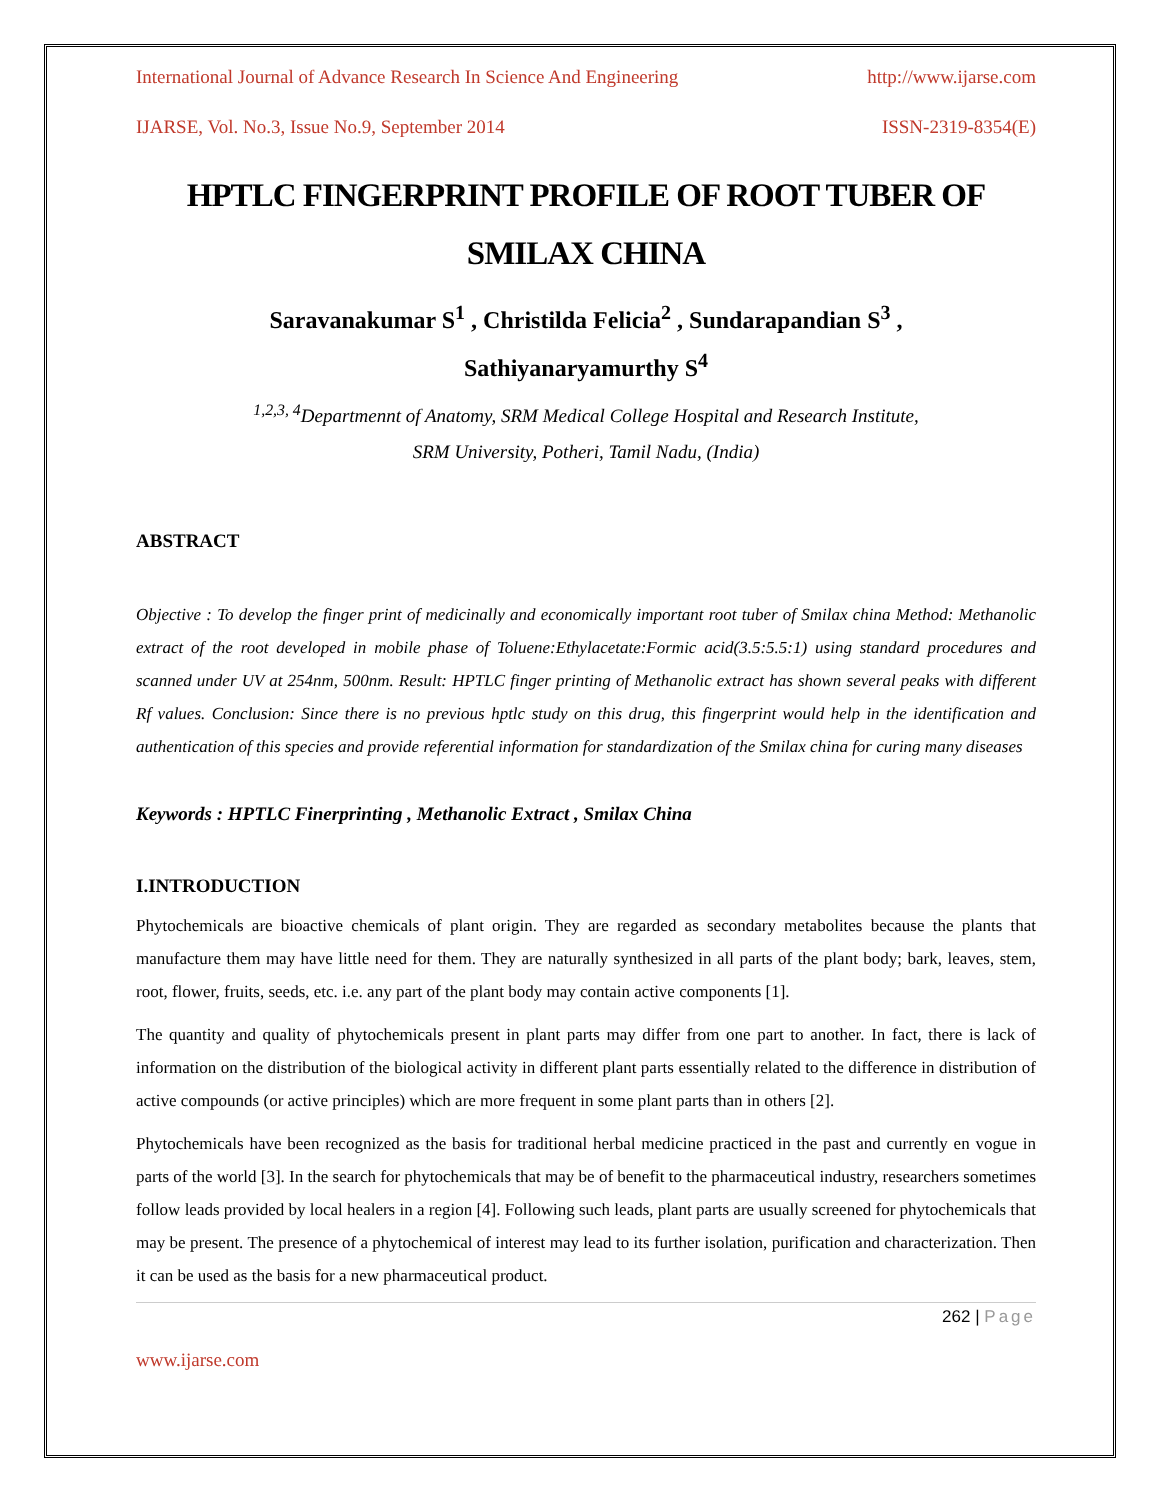International Journal of Advance Research In Science And Engineering http://www.ijarse.com
IJARSE, Vol. No.3, Issue No.9, September 2014 ISSN-2319-8354(E)
HPTLC FINGERPRINT PROFILE OF ROOT TUBER OF SMILAX CHINA
Saravanakumar S<sup>1</sup> , Christilda Felicia<sup>2</sup> , Sundarapandian S<sup>3</sup> ,
Sathiyanaryamurthy S<sup>4</sup>
<sup>1,2,3, 4</sup>Departmennt of Anatomy, SRM Medical College Hospital and Research Institute,
SRM University, Potheri, Tamil Nadu, (India)
ABSTRACT
Objective : To develop the finger print of medicinally and economically important root tuber of Smilax china Method: Methanolic extract of the root developed in mobile phase of Toluene:Ethylacetate:Formic acid(3.5:5.5:1) using standard procedures and scanned under UV at 254nm, 500nm. Result: HPTLC finger printing of Methanolic extract has shown several peaks with different Rf values. Conclusion: Since there is no previous hptlc study on this drug, this fingerprint would help in the identification and authentication of this species and provide referential information for standardization of the Smilax china for curing many diseases
Keywords : HPTLC Finerprinting , Methanolic Extract , Smilax China
I.INTRODUCTION
Phytochemicals are bioactive chemicals of plant origin. They are regarded as secondary metabolites because the plants that manufacture them may have little need for them. They are naturally synthesized in all parts of the plant body; bark, leaves, stem, root, flower, fruits, seeds, etc. i.e. any part of the plant body may contain active components [1].
The quantity and quality of phytochemicals present in plant parts may differ from one part to another. In fact, there is lack of information on the distribution of the biological activity in different plant parts essentially related to the difference in distribution of active compounds (or active principles) which are more frequent in some plant parts than in others [2].
Phytochemicals have been recognized as the basis for traditional herbal medicine practiced in the past and currently en vogue in parts of the world [3]. In the search for phytochemicals that may be of benefit to the pharmaceutical industry, researchers sometimes follow leads provided by local healers in a region [4]. Following such leads, plant parts are usually screened for phytochemicals that may be present. The presence of a phytochemical of interest may lead to its further isolation, purification and characterization. Then it can be used as the basis for a new pharmaceutical product.
262 | Page
www.ijarse.com